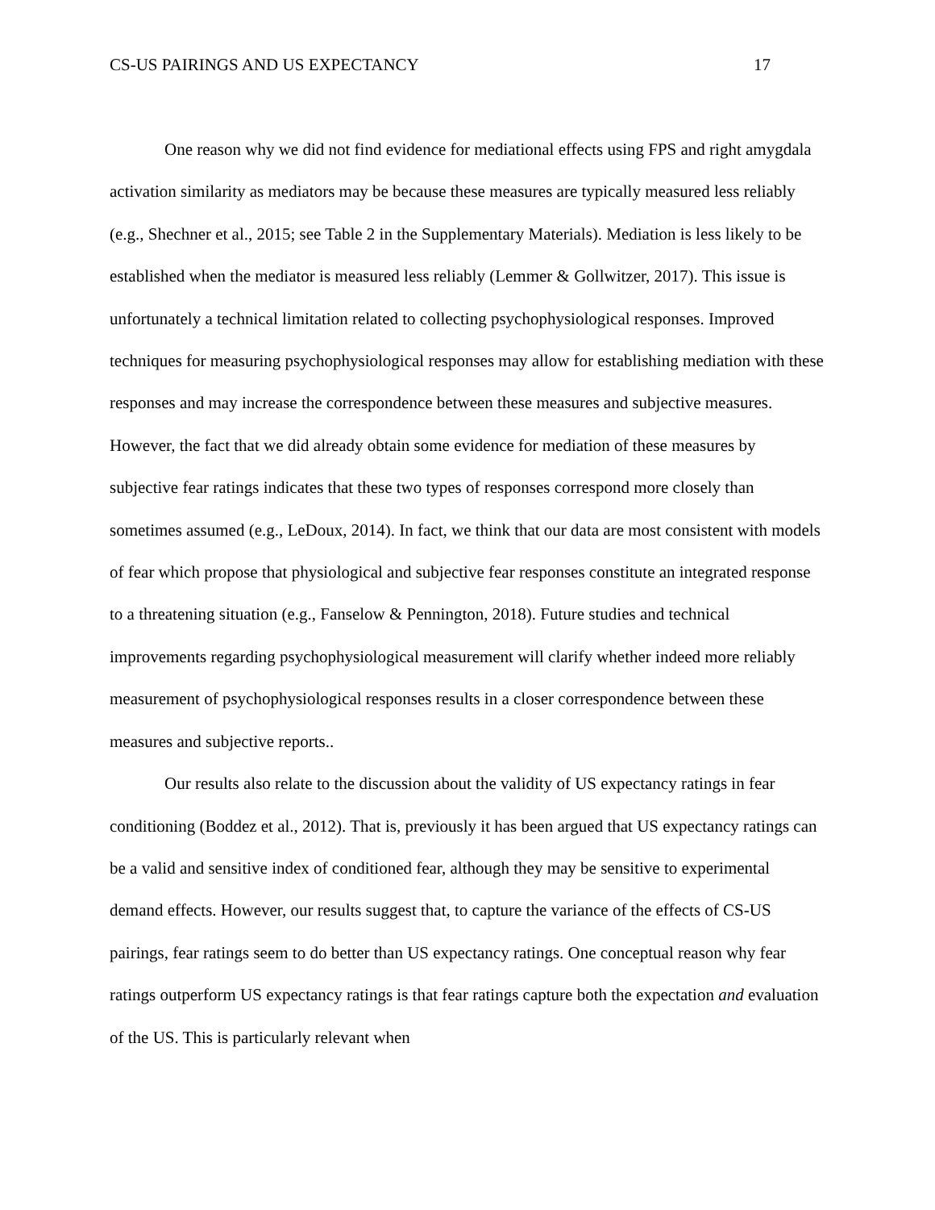CS-US PAIRINGS AND US EXPECTANCY 17
One reason why we did not find evidence for mediational effects using FPS and right amygdala activation similarity as mediators may be because these measures are typically measured less reliably (e.g., Shechner et al., 2015; see Table 2 in the Supplementary Materials). Mediation is less likely to be established when the mediator is measured less reliably (Lemmer & Gollwitzer, 2017). This issue is unfortunately a technical limitation related to collecting psychophysiological responses. Improved techniques for measuring psychophysiological responses may allow for establishing mediation with these responses and may increase the correspondence between these measures and subjective measures. However, the fact that we did already obtain some evidence for mediation of these measures by subjective fear ratings indicates that these two types of responses correspond more closely than sometimes assumed (e.g., LeDoux, 2014). In fact, we think that our data are most consistent with models of fear which propose that physiological and subjective fear responses constitute an integrated response to a threatening situation (e.g., Fanselow & Pennington, 2018). Future studies and technical improvements regarding psychophysiological measurement will clarify whether indeed more reliably measurement of psychophysiological responses results in a closer correspondence between these measures and subjective reports..
Our results also relate to the discussion about the validity of US expectancy ratings in fear conditioning (Boddez et al., 2012). That is, previously it has been argued that US expectancy ratings can be a valid and sensitive index of conditioned fear, although they may be sensitive to experimental demand effects. However, our results suggest that, to capture the variance of the effects of CS-US pairings, fear ratings seem to do better than US expectancy ratings. One conceptual reason why fear ratings outperform US expectancy ratings is that fear ratings capture both the expectation and evaluation of the US. This is particularly relevant when